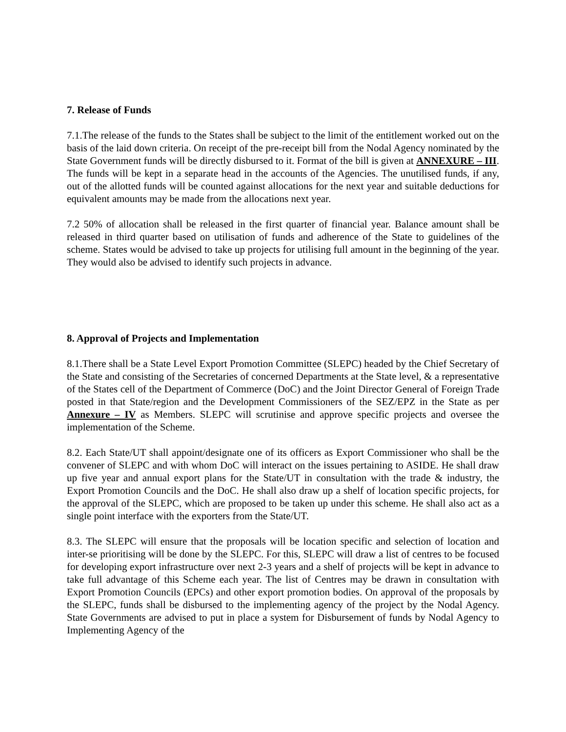7. Release of Funds
7.1.The release of the funds to the States shall be subject to the limit of the entitlement worked out on the basis of the laid down criteria. On receipt of the pre-receipt bill from the Nodal Agency nominated by the State Government funds will be directly disbursed to it. Format of the bill is given at ANNEXURE – III. The funds will be kept in a separate head in the accounts of the Agencies. The unutilised funds, if any, out of the allotted funds will be counted against allocations for the next year and suitable deductions for equivalent amounts may be made from the allocations next year.
7.2 50% of allocation shall be released in the first quarter of financial year. Balance amount shall be released in third quarter based on utilisation of funds and adherence of the State to guidelines of the scheme. States would be advised to take up projects for utilising full amount in the beginning of the year. They would also be advised to identify such projects in advance.
8. Approval of Projects and Implementation
8.1.There shall be a State Level Export Promotion Committee (SLEPC) headed by the Chief Secretary of the State and consisting of the Secretaries of concerned Departments at the State level, & a representative of the States cell of the Department of Commerce (DoC) and the Joint Director General of Foreign Trade posted in that State/region and the Development Commissioners of the SEZ/EPZ in the State as per Annexure – IV as Members. SLEPC will scrutinise and approve specific projects and oversee the implementation of the Scheme.
8.2. Each State/UT shall appoint/designate one of its officers as Export Commissioner who shall be the convener of SLEPC and with whom DoC will interact on the issues pertaining to ASIDE. He shall draw up five year and annual export plans for the State/UT in consultation with the trade & industry, the Export Promotion Councils and the DoC. He shall also draw up a shelf of location specific projects, for the approval of the SLEPC, which are proposed to be taken up under this scheme. He shall also act as a single point interface with the exporters from the State/UT.
8.3. The SLEPC will ensure that the proposals will be location specific and selection of location and inter-se prioritising will be done by the SLEPC. For this, SLEPC will draw a list of centres to be focused for developing export infrastructure over next 2-3 years and a shelf of projects will be kept in advance to take full advantage of this Scheme each year. The list of Centres may be drawn in consultation with Export Promotion Councils (EPCs) and other export promotion bodies. On approval of the proposals by the SLEPC, funds shall be disbursed to the implementing agency of the project by the Nodal Agency. State Governments are advised to put in place a system for Disbursement of funds by Nodal Agency to Implementing Agency of the